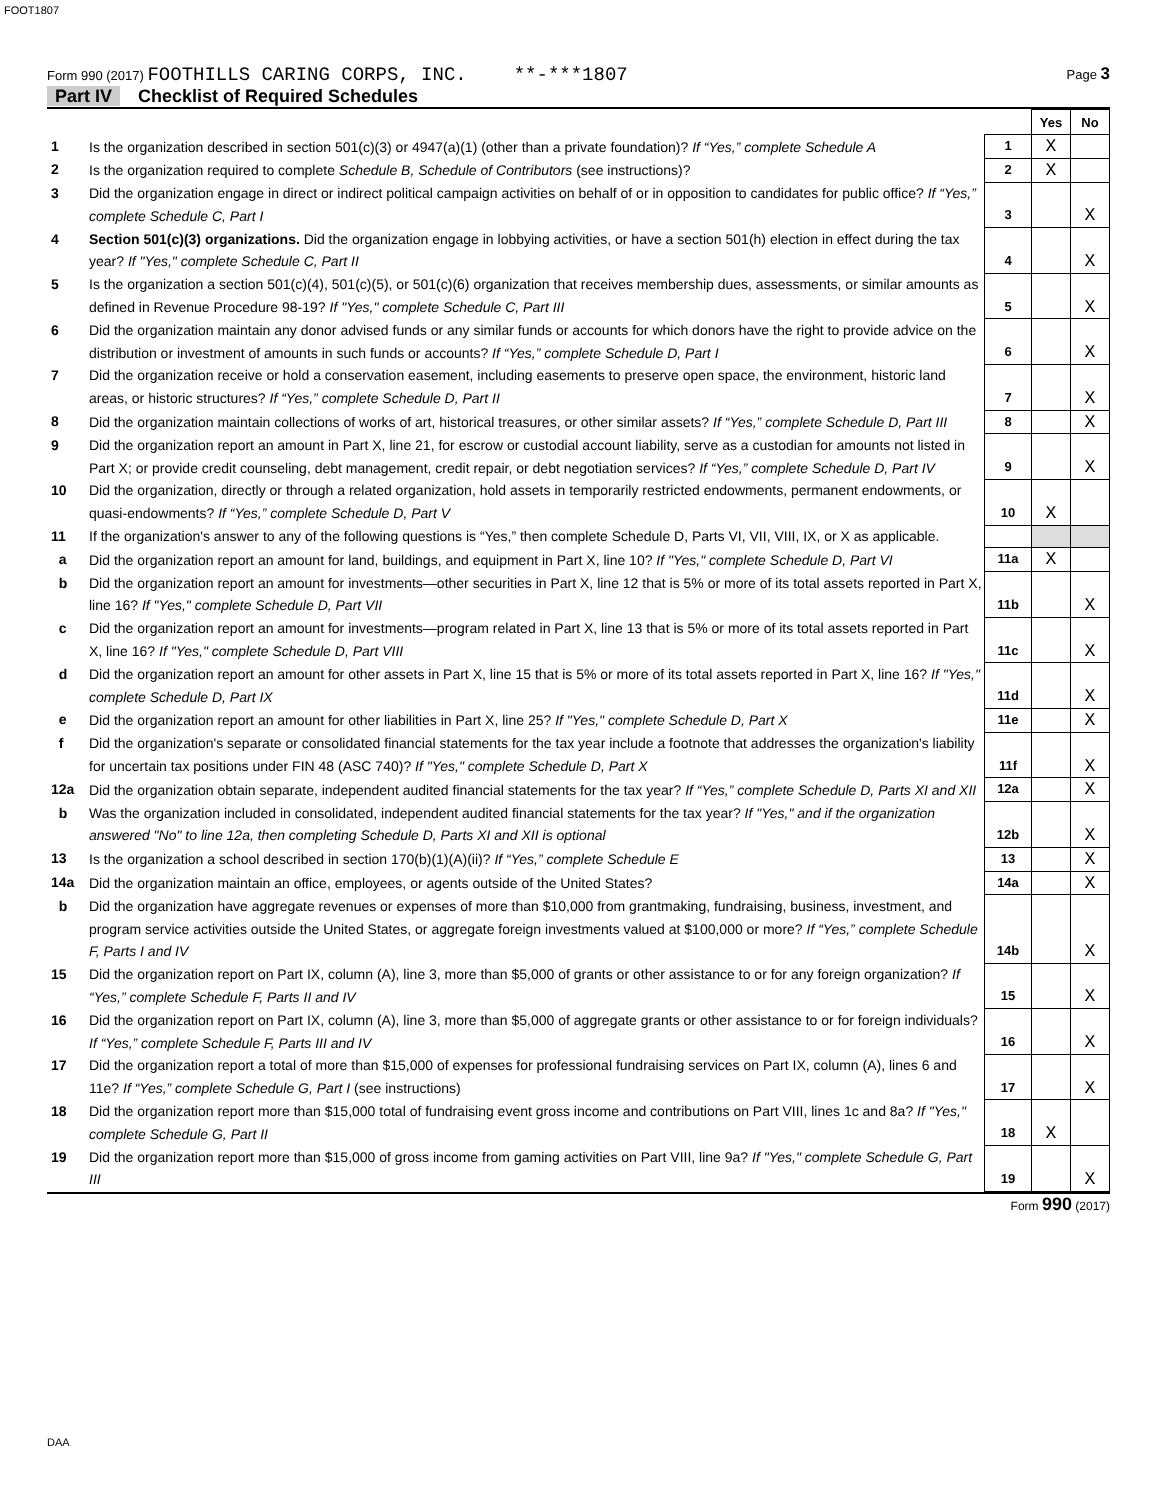FOOT1807
Form 990 (2017) FOOTHILLS CARING CORPS, INC. **-***1807
Page 3
Part IV Checklist of Required Schedules
| | | | Yes | No |
| 1 | Is the organization described in section 501(c)(3) or 4947(a)(1) (other than a private foundation)? If “Yes,” complete Schedule A | 1 | X | |
| 2 | Is the organization required to complete Schedule B, Schedule of Contributors (see instructions)? | 2 | X | |
| 3 | Did the organization engage in direct or indirect political campaign activities on behalf of or in opposition to candidates for public office? If “Yes,” complete Schedule C, Part I | 3 | | X |
| 4 | Section 501(c)(3) organizations. Did the organization engage in lobbying activities, or have a section 501(h) election in effect during the tax year? If "Yes," complete Schedule C, Part II | 4 | | X |
| 5 | Is the organization a section 501(c)(4), 501(c)(5), or 501(c)(6) organization that receives membership dues, assessments, or similar amounts as defined in Revenue Procedure 98-19? If "Yes," complete Schedule C, Part III | 5 | | X |
| 6 | Did the organization maintain any donor advised funds or any similar funds or accounts for which donors have the right to provide advice on the distribution or investment of amounts in such funds or accounts? If “Yes,” complete Schedule D, Part I | 6 | | X |
| 7 | Did the organization receive or hold a conservation easement, including easements to preserve open space, the environment, historic land areas, or historic structures? If “Yes,” complete Schedule D, Part II | 7 | | X |
| 8 | Did the organization maintain collections of works of art, historical treasures, or other similar assets? If “Yes,” complete Schedule D, Part III | 8 | | X |
| 9 | Did the organization report an amount in Part X, line 21, for escrow or custodial account liability, serve as a custodian for amounts not listed in Part X; or provide credit counseling, debt management, credit repair, or debt negotiation services? If “Yes,” complete Schedule D, Part IV | 9 | | X |
| 10 | Did the organization, directly or through a related organization, hold assets in temporarily restricted endowments, permanent endowments, or quasi-endowments? If “Yes,” complete Schedule D, Part V | 10 | X | |
| 11 | If the organization's answer to any of the following questions is “Yes,” then complete Schedule D, Parts VI, VII, VIII, IX, or X as applicable. | | | |
| a | Did the organization report an amount for land, buildings, and equipment in Part X, line 10? If "Yes," complete Schedule D, Part VI | 11a | X | |
| b | Did the organization report an amount for investments—other securities in Part X, line 12 that is 5% or more of its total assets reported in Part X, line 16? If "Yes," complete Schedule D, Part VII | 11b | | X |
| c | Did the organization report an amount for investments—program related in Part X, line 13 that is 5% or more of its total assets reported in Part X, line 16? If "Yes," complete Schedule D, Part VIII | 11c | | X |
| d | Did the organization report an amount for other assets in Part X, line 15 that is 5% or more of its total assets reported in Part X, line 16? If "Yes," complete Schedule D, Part IX | 11d | | X |
| e | Did the organization report an amount for other liabilities in Part X, line 25? If "Yes," complete Schedule D, Part X | 11e | | X |
| f | Did the organization's separate or consolidated financial statements for the tax year include a footnote that addresses the organization's liability for uncertain tax positions under FIN 48 (ASC 740)? If "Yes," complete Schedule D, Part X | 11f | | X |
| 12a | Did the organization obtain separate, independent audited financial statements for the tax year? If “Yes,” complete Schedule D, Parts XI and XII | 12a | | X |
| b | Was the organization included in consolidated, independent audited financial statements for the tax year? If "Yes," and if the organization answered "No" to line 12a, then completing Schedule D, Parts XI and XII is optional | 12b | | X |
| 13 | Is the organization a school described in section 170(b)(1)(A)(ii)? If “Yes,” complete Schedule E | 13 | | X |
| 14a | Did the organization maintain an office, employees, or agents outside of the United States? | 14a | | X |
| b | Did the organization have aggregate revenues or expenses of more than $10,000 from grantmaking, fundraising, business, investment, and program service activities outside the United States, or aggregate foreign investments valued at $100,000 or more? If “Yes,” complete Schedule F, Parts I and IV | 14b | | X |
| 15 | Did the organization report on Part IX, column (A), line 3, more than $5,000 of grants or other assistance to or for any foreign organization? If “Yes,” complete Schedule F, Parts II and IV | 15 | | X |
| 16 | Did the organization report on Part IX, column (A), line 3, more than $5,000 of aggregate grants or other assistance to or for foreign individuals? If “Yes,” complete Schedule F, Parts III and IV | 16 | | X |
| 17 | Did the organization report a total of more than $15,000 of expenses for professional fundraising services on Part IX, column (A), lines 6 and 11e? If “Yes,” complete Schedule G, Part I (see instructions) | 17 | | X |
| 18 | Did the organization report more than $15,000 total of fundraising event gross income and contributions on Part VIII, lines 1c and 8a? If "Yes," complete Schedule G, Part II | 18 | X | |
| 19 | Did the organization report more than $15,000 of gross income from gaming activities on Part VIII, line 9a? If "Yes," complete Schedule G, Part III | 19 | | X |
Form 990 (2017)
DAA